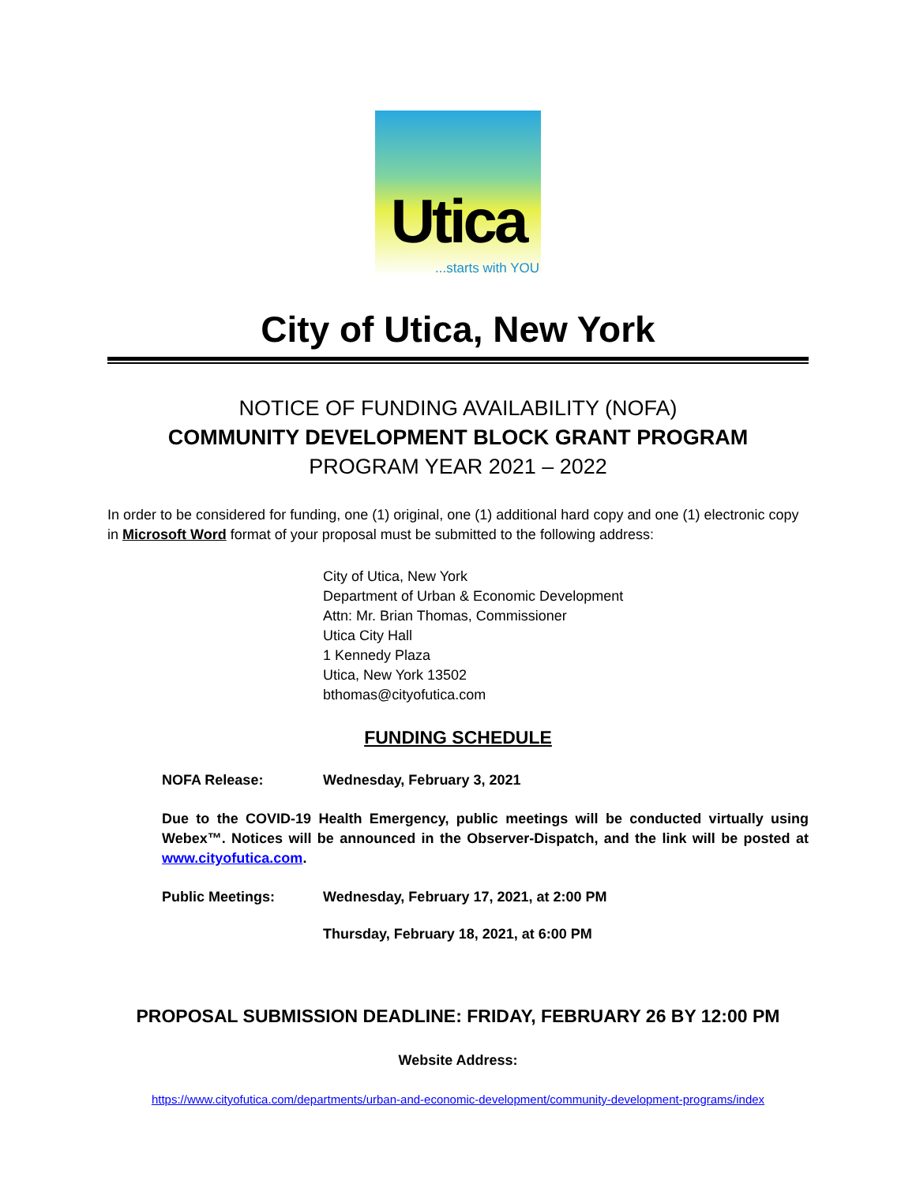Utica
...starts with YOU
City of Utica, New York
NOTICE OF FUNDING AVAILABILITY (NOFA)
COMMUNITY DEVELOPMENT BLOCK GRANT PROGRAM
PROGRAM YEAR 2021 – 2022
In order to be considered for funding, one (1) original, one (1) additional hard copy and one (1) electronic copy in Microsoft Word format of your proposal must be submitted to the following address:
City of Utica, New York
Department of Urban & Economic Development
Attn: Mr. Brian Thomas, Commissioner
Utica City Hall
1 Kennedy Plaza
Utica, New York 13502
bthomas@cityofutica.com
FUNDING SCHEDULE
NOFA Release: Wednesday, February 3, 2021
Due to the COVID-19 Health Emergency, public meetings will be conducted virtually using Webex™. Notices will be announced in the Observer-Dispatch, and the link will be posted at www.cityofutica.com.
Public Meetings: Wednesday, February 17, 2021, at 2:00 PM
Thursday, February 18, 2021, at 6:00 PM
PROPOSAL SUBMISSION DEADLINE: FRIDAY, FEBRUARY 26 BY 12:00 PM
Website Address:
https://www.cityofutica.com/departments/urban-and-economic-development/community-development-programs/index